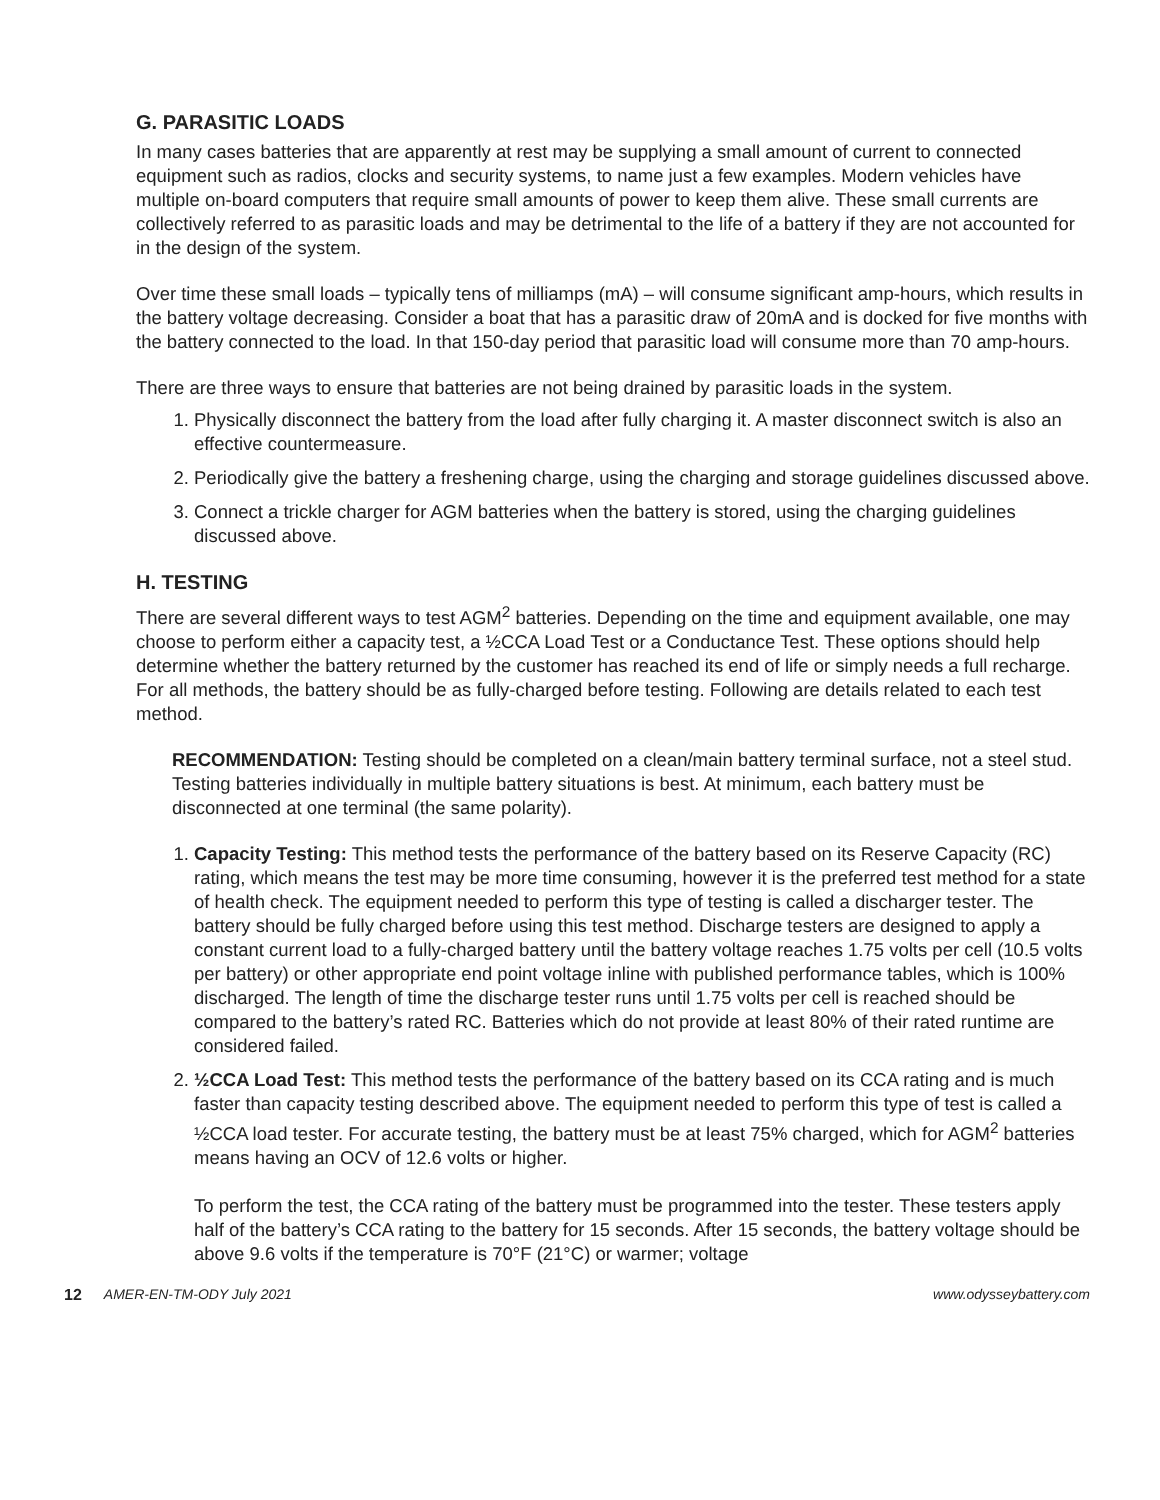G. PARASITIC LOADS
In many cases batteries that are apparently at rest may be supplying a small amount of current to connected equipment such as radios, clocks and security systems, to name just a few examples. Modern vehicles have multiple on-board computers that require small amounts of power to keep them alive. These small currents are collectively referred to as parasitic loads and may be detrimental to the life of a battery if they are not accounted for in the design of the system.
Over time these small loads – typically tens of milliamps (mA) – will consume significant amp-hours, which results in the battery voltage decreasing. Consider a boat that has a parasitic draw of 20mA and is docked for five months with the battery connected to the load. In that 150-day period that parasitic load will consume more than 70 amp-hours.
There are three ways to ensure that batteries are not being drained by parasitic loads in the system.
1. Physically disconnect the battery from the load after fully charging it. A master disconnect switch is also an effective countermeasure.
2. Periodically give the battery a freshening charge, using the charging and storage guidelines discussed above.
3. Connect a trickle charger for AGM batteries when the battery is stored, using the charging guidelines discussed above.
H. TESTING
There are several different ways to test AGM<sup>2</sup> batteries. Depending on the time and equipment available, one may choose to perform either a capacity test, a ½CCA Load Test or a Conductance Test. These options should help determine whether the battery returned by the customer has reached its end of life or simply needs a full recharge. For all methods, the battery should be as fully-charged before testing. Following are details related to each test method.
RECOMMENDATION: Testing should be completed on a clean/main battery terminal surface, not a steel stud. Testing batteries individually in multiple battery situations is best. At minimum, each battery must be disconnected at one terminal (the same polarity).
1. Capacity Testing: This method tests the performance of the battery based on its Reserve Capacity (RC) rating, which means the test may be more time consuming, however it is the preferred test method for a state of health check. The equipment needed to perform this type of testing is called a discharger tester. The battery should be fully charged before using this test method. Discharge testers are designed to apply a constant current load to a fully-charged battery until the battery voltage reaches 1.75 volts per cell (10.5 volts per battery) or other appropriate end point voltage inline with published performance tables, which is 100% discharged. The length of time the discharge tester runs until 1.75 volts per cell is reached should be compared to the battery’s rated RC. Batteries which do not provide at least 80% of their rated runtime are considered failed.
2. ½CCA Load Test: This method tests the performance of the battery based on its CCA rating and is much faster than capacity testing described above. The equipment needed to perform this type of test is called a ½CCA load tester. For accurate testing, the battery must be at least 75% charged, which for AGM<sup>2</sup> batteries means having an OCV of 12.6 volts or higher.
To perform the test, the CCA rating of the battery must be programmed into the tester. These testers apply half of the battery’s CCA rating to the battery for 15 seconds. After 15 seconds, the battery voltage should be above 9.6 volts if the temperature is 70°F (21°C) or warmer; voltage
12 AMER-EN-TM-ODY July 2021 www.odysseybattery.com